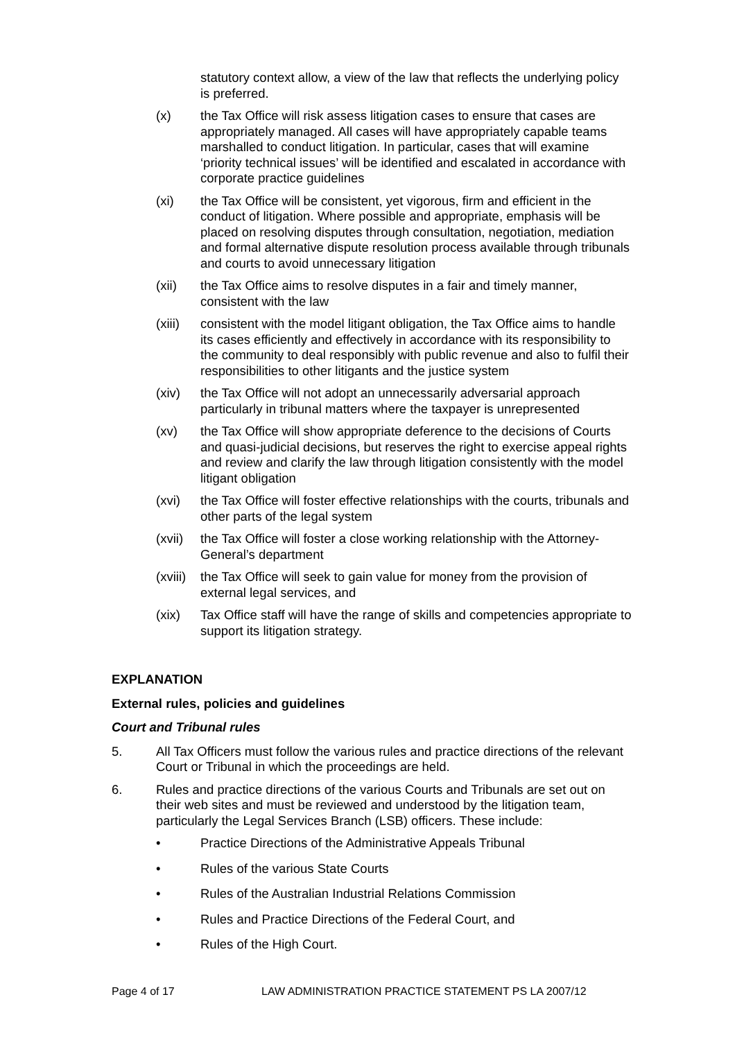statutory context allow, a view of the law that reflects the underlying policy is preferred.
(x) the Tax Office will risk assess litigation cases to ensure that cases are appropriately managed. All cases will have appropriately capable teams marshalled to conduct litigation. In particular, cases that will examine ‘priority technical issues’ will be identified and escalated in accordance with corporate practice guidelines
(xi) the Tax Office will be consistent, yet vigorous, firm and efficient in the conduct of litigation. Where possible and appropriate, emphasis will be placed on resolving disputes through consultation, negotiation, mediation and formal alternative dispute resolution process available through tribunals and courts to avoid unnecessary litigation
(xii) the Tax Office aims to resolve disputes in a fair and timely manner, consistent with the law
(xiii)
consistent with the model litigant obligation, the Tax Office aims to handle its cases efficiently and effectively in accordance with its responsibility to the community to deal responsibly with public revenue and also to fulfil their responsibilities to other litigants and the justice system
(xiv) the Tax Office will not adopt an unnecessarily adversarial approach particularly in tribunal matters where the taxpayer is unrepresented
(xv) the Tax Office will show appropriate deference to the decisions of Courts and quasi-judicial decisions, but reserves the right to exercise appeal rights and review and clarify the law through litigation consistently with the model litigant obligation
(xvi) the Tax Office will foster effective relationships with the courts, tribunals and other parts of the legal system
(xvii)
the Tax Office will foster a close working relationship with the Attorney-General’s department
(xviii)
the Tax Office will seek to gain value for money from the provision of external legal services, and
(xix) Tax Office staff will have the range of skills and competencies appropriate to support its litigation strategy.
EXPLANATION
External rules, policies and guidelines
Court and Tribunal rules
5. All Tax Officers must follow the various rules and practice directions of the relevant Court or Tribunal in which the proceedings are held.
6. Rules and practice directions of the various Courts and Tribunals are set out on their web sites and must be reviewed and understood by the litigation team, particularly the Legal Services Branch (LSB) officers. These include:
• Practice Directions of the Administrative Appeals Tribunal
• Rules of the various State Courts
• Rules of the Australian Industrial Relations Commission
• Rules and Practice Directions of the Federal Court, and
• Rules of the High Court.
Page 4 of 17 LAW ADMINISTRATION PRACTICE STATEMENT PS LA 2007/12